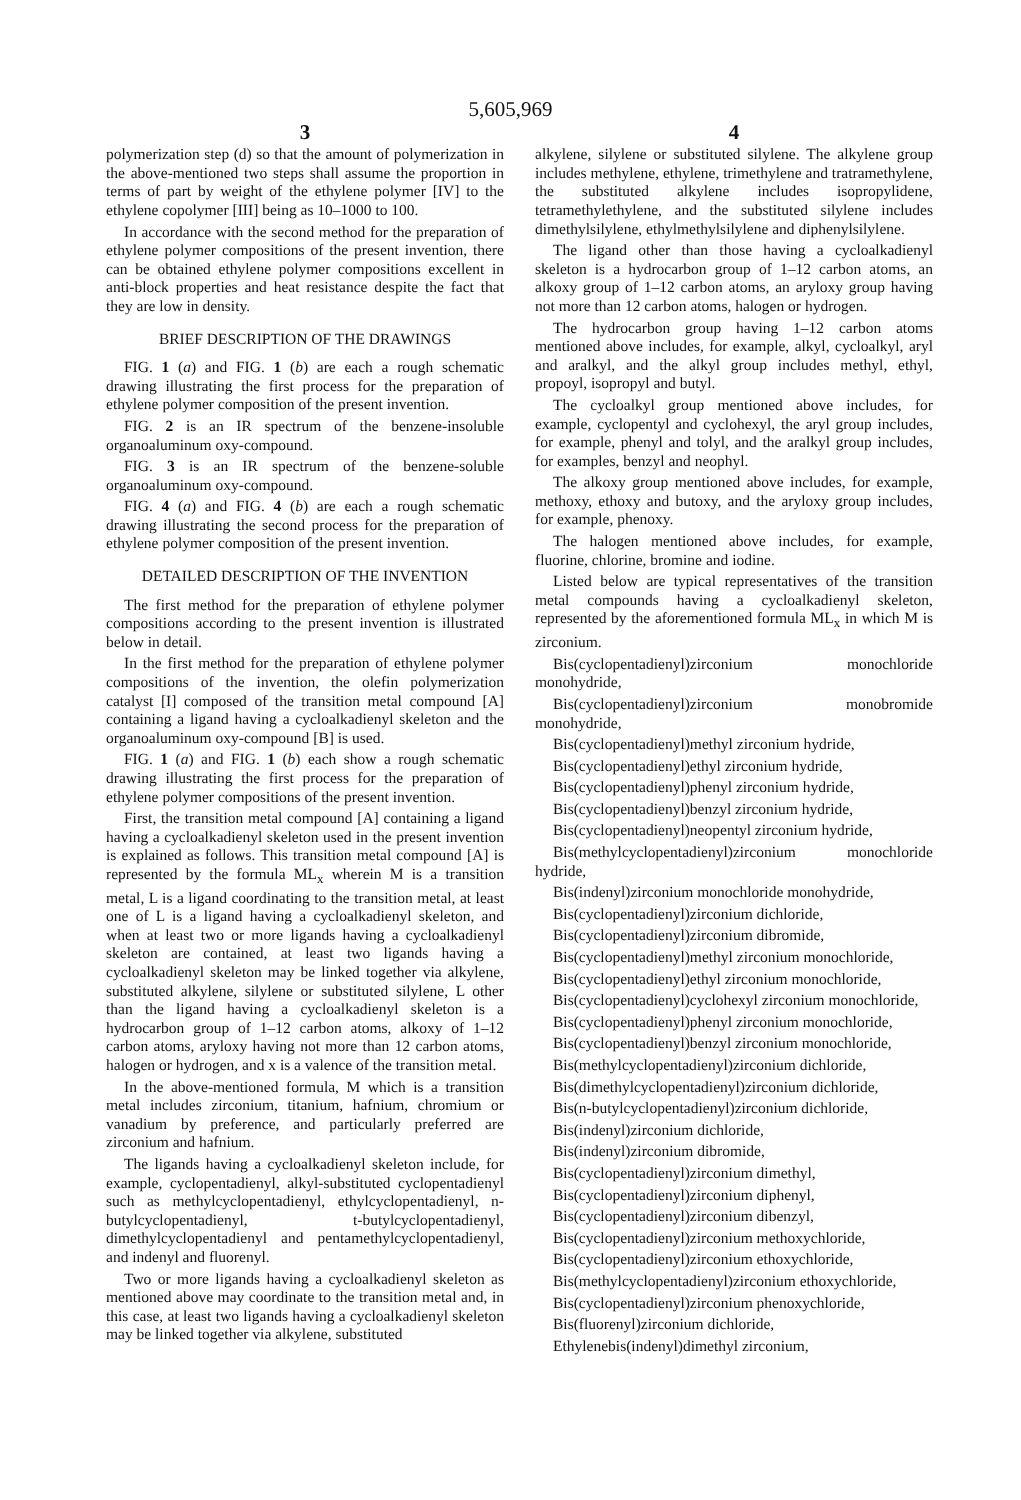5,605,969
3
polymerization step (d) so that the amount of polymerization in the above-mentioned two steps shall assume the proportion in terms of part by weight of the ethylene polymer [IV] to the ethylene copolymer [III] being as 10–1000 to 100.
In accordance with the second method for the preparation of ethylene polymer compositions of the present invention, there can be obtained ethylene polymer compositions excellent in anti-block properties and heat resistance despite the fact that they are low in density.
BRIEF DESCRIPTION OF THE DRAWINGS
FIG. 1 (a) and FIG. 1 (b) are each a rough schematic drawing illustrating the first process for the preparation of ethylene polymer composition of the present invention.
FIG. 2 is an IR spectrum of the benzene-insoluble organoaluminum oxy-compound.
FIG. 3 is an IR spectrum of the benzene-soluble organoaluminum oxy-compound.
FIG. 4 (a) and FIG. 4 (b) are each a rough schematic drawing illustrating the second process for the preparation of ethylene polymer composition of the present invention.
DETAILED DESCRIPTION OF THE INVENTION
The first method for the preparation of ethylene polymer compositions according to the present invention is illustrated below in detail.
In the first method for the preparation of ethylene polymer compositions of the invention, the olefin polymerization catalyst [I] composed of the transition metal compound [A] containing a ligand having a cycloalkadienyl skeleton and the organoaluminum oxy-compound [B] is used.
FIG. 1 (a) and FIG. 1 (b) each show a rough schematic drawing illustrating the first process for the preparation of ethylene polymer compositions of the present invention.
First, the transition metal compound [A] containing a ligand having a cycloalkadienyl skeleton used in the present invention is explained as follows. This transition metal compound [A] is represented by the formula ML<sub>x</sub> wherein M is a transition metal, L is a ligand coordinating to the transition metal, at least one of L is a ligand having a cycloalkadienyl skeleton, and when at least two or more ligands having a cycloalkadienyl skeleton are contained, at least two ligands having a cycloalkadienyl skeleton may be linked together via alkylene, substituted alkylene, silylene or substituted silylene, L other than the ligand having a cycloalkadienyl skeleton is a hydrocarbon group of 1–12 carbon atoms, alkoxy of 1–12 carbon atoms, aryloxy having not more than 12 carbon atoms, halogen or hydrogen, and x is a valence of the transition metal.
In the above-mentioned formula, M which is a transition metal includes zirconium, titanium, hafnium, chromium or vanadium by preference, and particularly preferred are zirconium and hafnium.
The ligands having a cycloalkadienyl skeleton include, for example, cyclopentadienyl, alkyl-substituted cyclopentadienyl such as methylcyclopentadienyl, ethylcyclopentadienyl, n-butylcyclopentadienyl, t-butylcyclopentadienyl, dimethylcyclopentadienyl and pentamethylcyclopentadienyl, and indenyl and fluorenyl.
Two or more ligands having a cycloalkadienyl skeleton as mentioned above may coordinate to the transition metal and, in this case, at least two ligands having a cycloalkadienyl skeleton may be linked together via alkylene, substituted
4
alkylene, silylene or substituted silylene. The alkylene group includes methylene, ethylene, trimethylene and tratramethylene, the substituted alkylene includes isopropylidene, tetramethylethylene, and the substituted silylene includes dimethylsilylene, ethylmethylsilylene and diphenylsilylene.
The ligand other than those having a cycloalkadienyl skeleton is a hydrocarbon group of 1–12 carbon atoms, an alkoxy group of 1–12 carbon atoms, an aryloxy group having not more than 12 carbon atoms, halogen or hydrogen.
The hydrocarbon group having 1–12 carbon atoms mentioned above includes, for example, alkyl, cycloalkyl, aryl and aralkyl, and the alkyl group includes methyl, ethyl, propoyl, isopropyl and butyl.
The cycloalkyl group mentioned above includes, for example, cyclopentyl and cyclohexyl, the aryl group includes, for example, phenyl and tolyl, and the aralkyl group includes, for examples, benzyl and neophyl.
The alkoxy group mentioned above includes, for example, methoxy, ethoxy and butoxy, and the aryloxy group includes, for example, phenoxy.
The halogen mentioned above includes, for example, fluorine, chlorine, bromine and iodine.
Listed below are typical representatives of the transition metal compounds having a cycloalkadienyl skeleton, represented by the aforementioned formula ML<sub>x</sub> in which M is zirconium.
Bis(cyclopentadienyl)zirconium monochloride monohydride,
Bis(cyclopentadienyl)zirconium monobromide monohydride,
Bis(cyclopentadienyl)methyl zirconium hydride,
Bis(cyclopentadienyl)ethyl zirconium hydride,
Bis(cyclopentadienyl)phenyl zirconium hydride,
Bis(cyclopentadienyl)benzyl zirconium hydride,
Bis(cyclopentadienyl)neopentyl zirconium hydride,
Bis(methylcyclopentadienyl)zirconium monochloride hydride,
Bis(indenyl)zirconium monochloride monohydride,
Bis(cyclopentadienyl)zirconium dichloride,
Bis(cyclopentadienyl)zirconium dibromide,
Bis(cyclopentadienyl)methyl zirconium monochloride,
Bis(cyclopentadienyl)ethyl zirconium monochloride,
Bis(cyclopentadienyl)cyclohexyl zirconium monochloride,
Bis(cyclopentadienyl)phenyl zirconium monochloride,
Bis(cyclopentadienyl)benzyl zirconium monochloride,
Bis(methylcyclopentadienyl)zirconium dichloride,
Bis(dimethylcyclopentadienyl)zirconium dichloride,
Bis(n-butylcyclopentadienyl)zirconium dichloride,
Bis(indenyl)zirconium dichloride,
Bis(indenyl)zirconium dibromide,
Bis(cyclopentadienyl)zirconium dimethyl,
Bis(cyclopentadienyl)zirconium diphenyl,
Bis(cyclopentadienyl)zirconium dibenzyl,
Bis(cyclopentadienyl)zirconium methoxychloride,
Bis(cyclopentadienyl)zirconium ethoxychloride,
Bis(methylcyclopentadienyl)zirconium ethoxychloride,
Bis(cyclopentadienyl)zirconium phenoxychloride,
Bis(fluorenyl)zirconium dichloride,
Ethylenebis(indenyl)dimethyl zirconium,